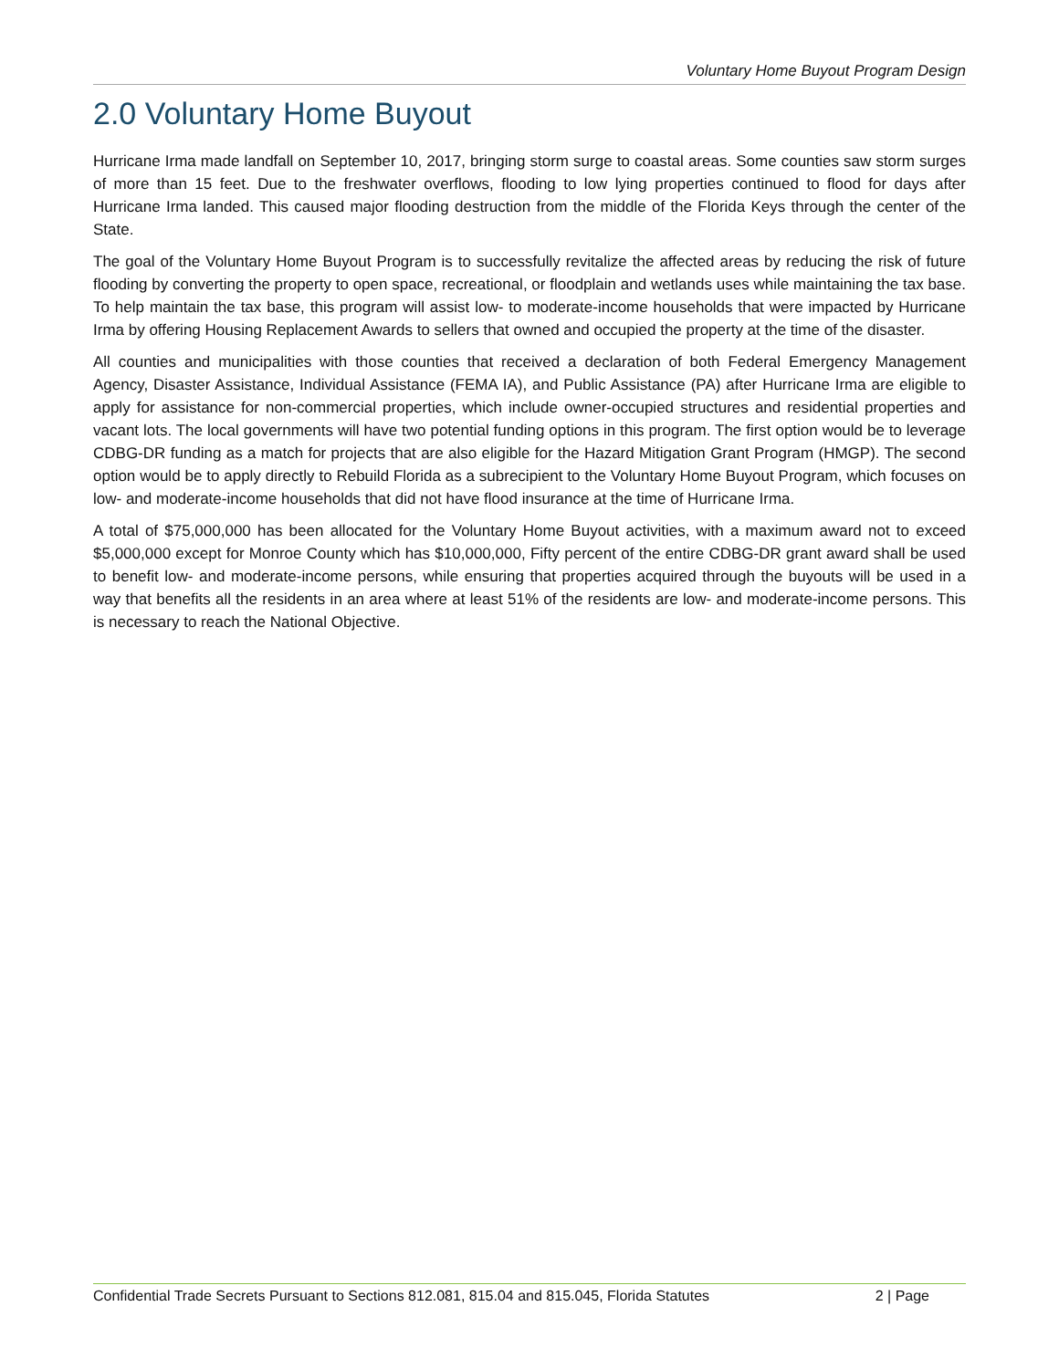Voluntary Home Buyout Program Design
2.0 Voluntary Home Buyout
Hurricane Irma made landfall on September 10, 2017, bringing storm surge to coastal areas. Some counties saw storm surges of more than 15 feet. Due to the freshwater overflows, flooding to low lying properties continued to flood for days after Hurricane Irma landed. This caused major flooding destruction from the middle of the Florida Keys through the center of the State.
The goal of the Voluntary Home Buyout Program is to successfully revitalize the affected areas by reducing the risk of future flooding by converting the property to open space, recreational, or floodplain and wetlands uses while maintaining the tax base. To help maintain the tax base, this program will assist low- to moderate-income households that were impacted by Hurricane Irma by offering Housing Replacement Awards to sellers that owned and occupied the property at the time of the disaster.
All counties and municipalities with those counties that received a declaration of both Federal Emergency Management Agency, Disaster Assistance, Individual Assistance (FEMA IA), and Public Assistance (PA) after Hurricane Irma are eligible to apply for assistance for non-commercial properties, which include owner-occupied structures and residential properties and vacant lots. The local governments will have two potential funding options in this program. The first option would be to leverage CDBG-DR funding as a match for projects that are also eligible for the Hazard Mitigation Grant Program (HMGP). The second option would be to apply directly to Rebuild Florida as a subrecipient to the Voluntary Home Buyout Program, which focuses on low- and moderate-income households that did not have flood insurance at the time of Hurricane Irma.
A total of $75,000,000 has been allocated for the Voluntary Home Buyout activities, with a maximum award not to exceed $5,000,000 except for Monroe County which has $10,000,000, Fifty percent of the entire CDBG-DR grant award shall be used to benefit low- and moderate-income persons, while ensuring that properties acquired through the buyouts will be used in a way that benefits all the residents in an area where at least 51% of the residents are low- and moderate-income persons. This is necessary to reach the National Objective.
Confidential Trade Secrets Pursuant to Sections 812.081, 815.04 and 815.045, Florida Statutes 2 | Page